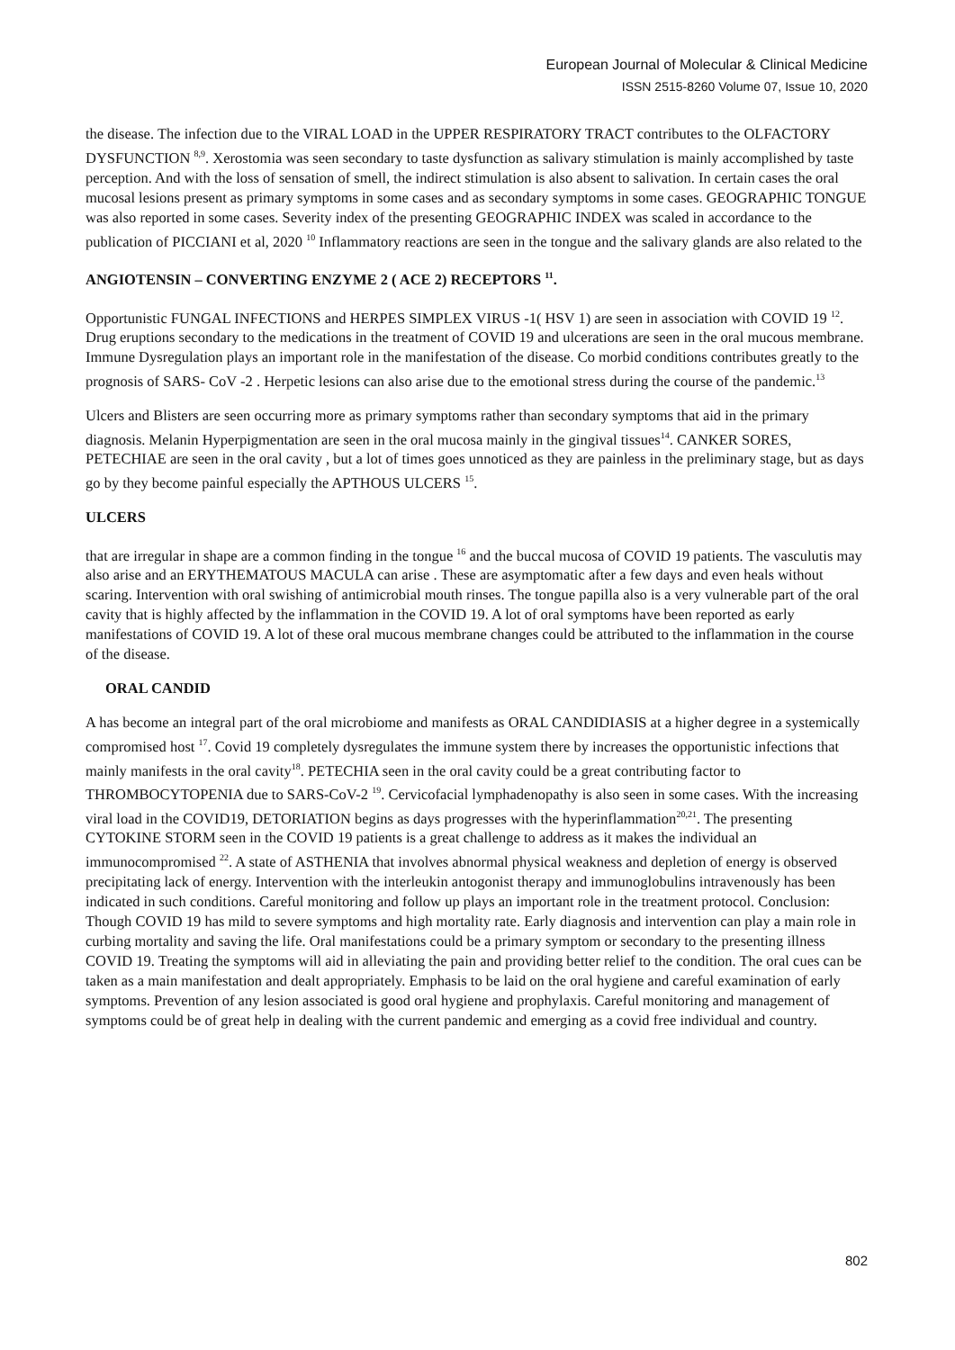European Journal of Molecular & Clinical Medicine
ISSN 2515-8260 Volume 07, Issue 10, 2020
the disease. The infection due to the VIRAL LOAD in the UPPER RESPIRATORY TRACT contributes to the OLFACTORY DYSFUNCTION <sup>8,9</sup>. Xerostomia was seen secondary to taste dysfunction as salivary stimulation is mainly accomplished by taste perception. And with the loss of sensation of smell, the indirect stimulation is also absent to salivation. In certain cases the oral mucosal lesions present as primary symptoms in some cases and as secondary symptoms in some cases. GEOGRAPHIC TONGUE was also reported in some cases. Severity index of the presenting GEOGRAPHIC INDEX was scaled in accordance to the publication of PICCIANI et al, 2020 <sup>10</sup> Inflammatory reactions are seen in the tongue and the salivary glands are also related to the
ANGIOTENSIN – CONVERTING ENZYME 2 ( ACE 2) RECEPTORS <sup>11</sup>.
Opportunistic FUNGAL INFECTIONS and HERPES SIMPLEX VIRUS -1( HSV 1) are seen in association with COVID 19 <sup>12</sup>. Drug eruptions secondary to the medications in the treatment of COVID 19 and ulcerations are seen in the oral mucous membrane. Immune Dysregulation plays an important role in the manifestation of the disease. Co morbid conditions contributes greatly to the prognosis of SARS- CoV -2 . Herpetic lesions can also arise due to the emotional stress during the course of the pandemic.<sup>13</sup>
Ulcers and Blisters are seen occurring more as primary symptoms rather than secondary symptoms that aid in the primary diagnosis. Melanin Hyperpigmentation are seen in the oral mucosa mainly in the gingival tissues<sup>14</sup>. CANKER SORES, PETECHIAE are seen in the oral cavity , but a lot of times goes unnoticed as they are painless in the preliminary stage, but as days go by they become painful especially the APTHOUS ULCERS <sup>15</sup>.
ULCERS
that are irregular in shape are a common finding in the tongue <sup>16</sup> and the buccal mucosa of COVID 19 patients. The vasculutis may also arise and an ERYTHEMATOUS MACULA can arise . These are asymptomatic after a few days and even heals without scaring. Intervention with oral swishing of antimicrobial mouth rinses. The tongue papilla also is a very vulnerable part of the oral cavity that is highly affected by the inflammation in the COVID 19. A lot of oral symptoms have been reported as early manifestations of COVID 19. A lot of these oral mucous membrane changes could be attributed to the inflammation in the course of the disease.
ORAL CANDID
A has become an integral part of the oral microbiome and manifests as ORAL CANDIDIASIS at a higher degree in a systemically compromised host <sup>17</sup>. Covid 19 completely dysregulates the immune system there by increases the opportunistic infections that mainly manifests in the oral cavity<sup>18</sup>. PETECHIA seen in the oral cavity could be a great contributing factor to THROMBOCYTOPENIA due to SARS-CoV-2 <sup>19</sup>. Cervicofacial lymphadenopathy is also seen in some cases. With the increasing viral load in the COVID19, DETORIATION begins as days progresses with the hyperinflammation<sup>20,21</sup>. The presenting CYTOKINE STORM seen in the COVID 19 patients is a great challenge to address as it makes the individual an immunocompromised <sup>22</sup>. A state of ASTHENIA that involves abnormal physical weakness and depletion of energy is observed precipitating lack of energy. Intervention with the interleukin antogonist therapy and immunoglobulins intravenously has been indicated in such conditions. Careful monitoring and follow up plays an important role in the treatment protocol. Conclusion: Though COVID 19 has mild to severe symptoms and high mortality rate. Early diagnosis and intervention can play a main role in curbing mortality and saving the life. Oral manifestations could be a primary symptom or secondary to the presenting illness COVID 19. Treating the symptoms will aid in alleviating the pain and providing better relief to the condition. The oral cues can be taken as a main manifestation and dealt appropriately. Emphasis to be laid on the oral hygiene and careful examination of early symptoms. Prevention of any lesion associated is good oral hygiene and prophylaxis. Careful monitoring and management of symptoms could be of great help in dealing with the current pandemic and emerging as a covid free individual and country.
802